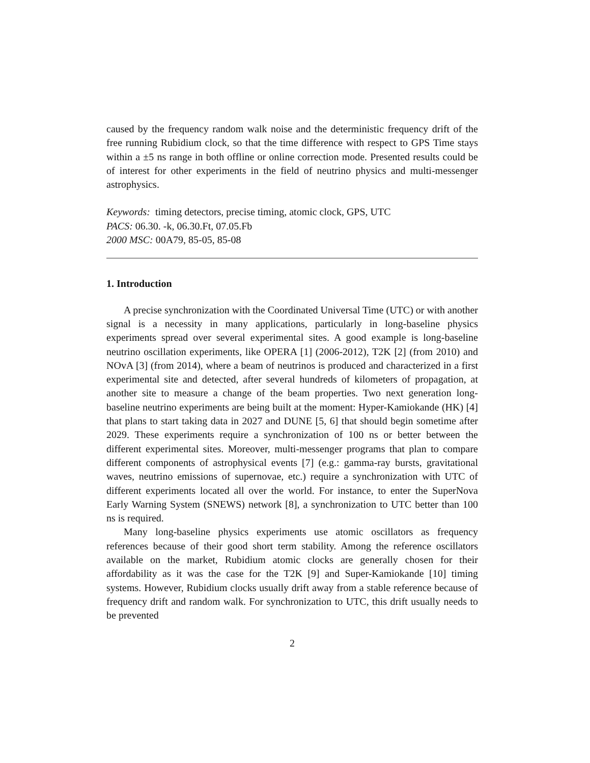caused by the frequency random walk noise and the deterministic frequency drift of the free running Rubidium clock, so that the time difference with respect to GPS Time stays within a ±5 ns range in both offline or online correction mode. Presented results could be of interest for other experiments in the field of neutrino physics and multi-messenger astrophysics.
Keywords: timing detectors, precise timing, atomic clock, GPS, UTC
PACS: 06.30. -k, 06.30.Ft, 07.05.Fb
2000 MSC: 00A79, 85-05, 85-08
1. Introduction
A precise synchronization with the Coordinated Universal Time (UTC) or with another signal is a necessity in many applications, particularly in long-baseline physics experiments spread over several experimental sites. A good example is long-baseline neutrino oscillation experiments, like OPERA [1] (2006-2012), T2K [2] (from 2010) and NOvA [3] (from 2014), where a beam of neutrinos is produced and characterized in a first experimental site and detected, after several hundreds of kilometers of propagation, at another site to measure a change of the beam properties. Two next generation long-baseline neutrino experiments are being built at the moment: Hyper-Kamiokande (HK) [4] that plans to start taking data in 2027 and DUNE [5, 6] that should begin sometime after 2029. These experiments require a synchronization of 100 ns or better between the different experimental sites. Moreover, multi-messenger programs that plan to compare different components of astrophysical events [7] (e.g.: gamma-ray bursts, gravitational waves, neutrino emissions of supernovae, etc.) require a synchronization with UTC of different experiments located all over the world. For instance, to enter the SuperNova Early Warning System (SNEWS) network [8], a synchronization to UTC better than 100 ns is required.
Many long-baseline physics experiments use atomic oscillators as frequency references because of their good short term stability. Among the reference oscillators available on the market, Rubidium atomic clocks are generally chosen for their affordability as it was the case for the T2K [9] and Super-Kamiokande [10] timing systems. However, Rubidium clocks usually drift away from a stable reference because of frequency drift and random walk. For synchronization to UTC, this drift usually needs to be prevented
2